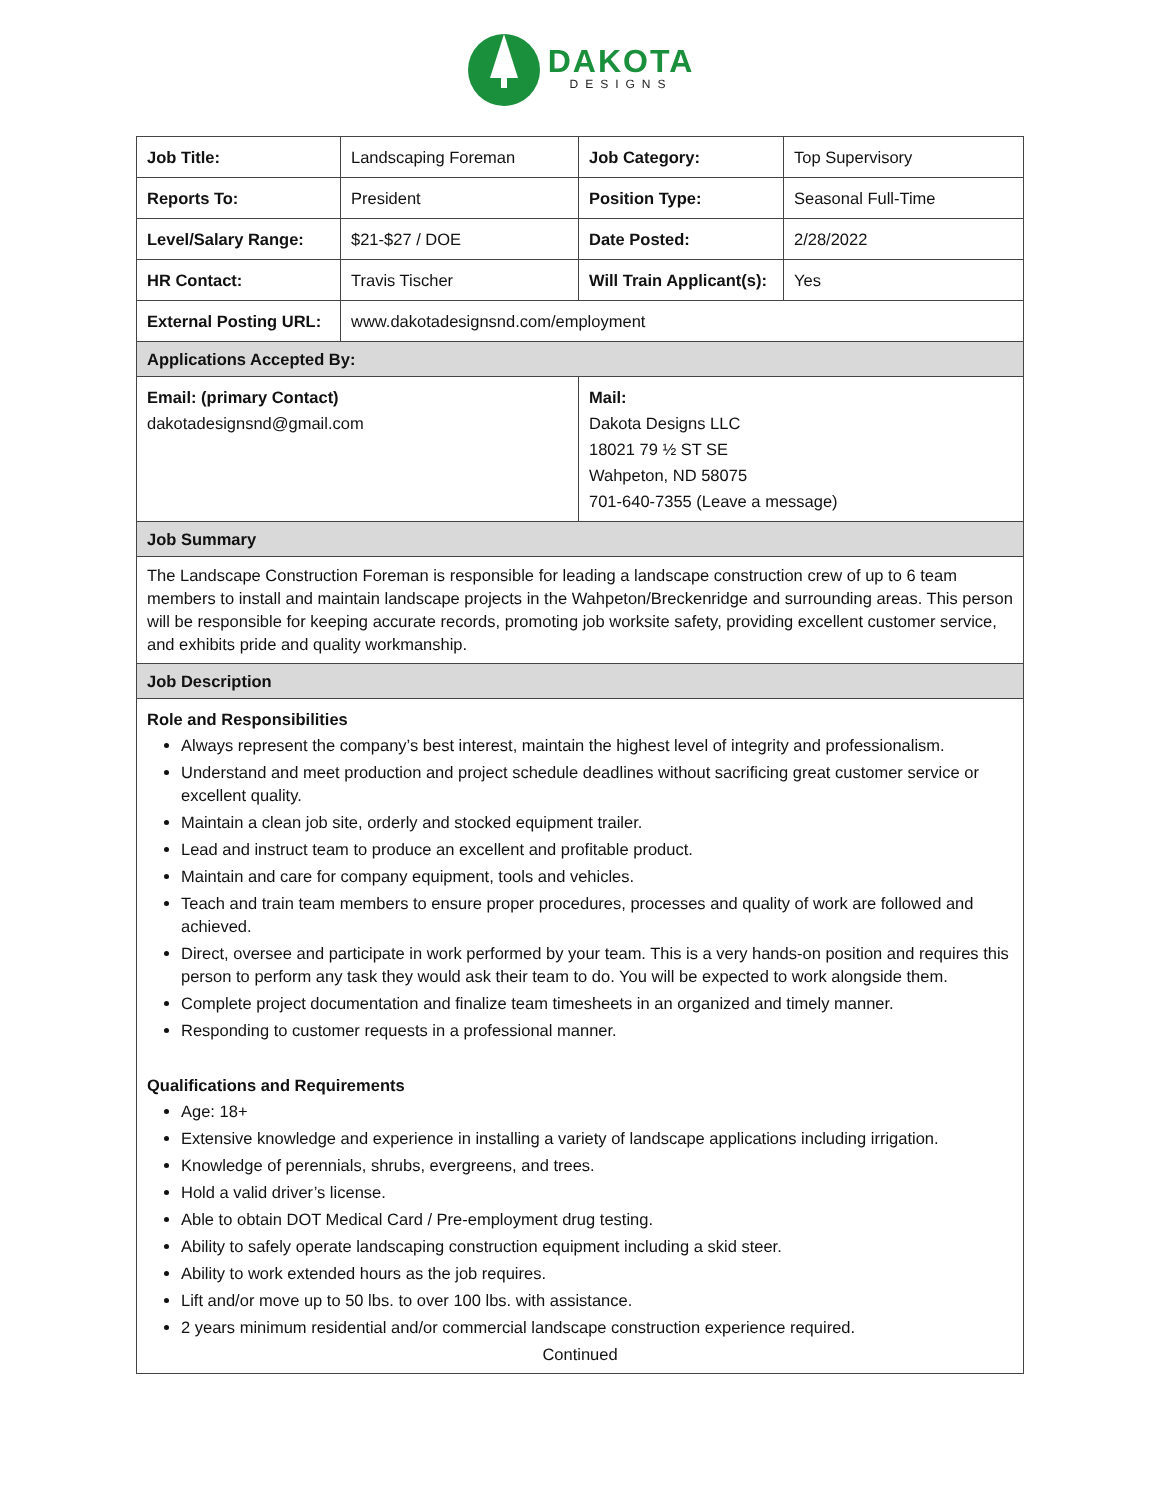DAKOTA
DESIGNS
| Job Title: | Landscaping Foreman | Job Category: | Top Supervisory |
| Reports To: | President | Position Type: | Seasonal Full-Time |
| Level/Salary Range: | $21-$27 / DOE | Date Posted: | 2/28/2022 |
| HR Contact: | Travis Tischer | Will Train Applicant(s): | Yes |
| External Posting URL: | www.dakotadesignsnd.com/employment | | |
| Applications Accepted By: | | | |
| Email: (primary Contact) dakotadesignsnd@gmail.com | | Mail: Dakota Designs LLC 18021 79 ½ ST SE Wahpeton, ND 58075 701-640-7355 (Leave a message) | |
| Job Summary | | | |
| The Landscape Construction Foreman is responsible for leading a landscape construction crew of up to 6 team members to install and maintain landscape projects in the Wahpeton/Breckenridge and surrounding areas. This person will be responsible for keeping accurate records, promoting job worksite safety, providing excellent customer service, and exhibits pride and quality workmanship. | | | |
| Job Description | | | |
| Role and Responsibilities Always represent the company’s best interest, maintain the highest level of integrity and professionalism. Understand and meet production and project schedule deadlines without sacrificing great customer service or excellent quality. Maintain a clean job site, orderly and stocked equipment trailer. Lead and instruct team to produce an excellent and profitable product. Maintain and care for company equipment, tools and vehicles. Teach and train team members to ensure proper procedures, processes and quality of work are followed and achieved. Direct, oversee and participate in work performed by your team. This is a very hands-on position and requires this person to perform any task they would ask their team to do. You will be expected to work alongside them. Complete project documentation and finalize team timesheets in an organized and timely manner. Responding to customer requests in a professional manner. Qualifications and Requirements Age: 18+ Extensive knowledge and experience in installing a variety of landscape applications including irrigation. Knowledge of perennials, shrubs, evergreens, and trees. Hold a valid driver’s license. Able to obtain DOT Medical Card / Pre-employment drug testing. Ability to safely operate landscaping construction equipment including a skid steer. Ability to work extended hours as the job requires. Lift and/or move up to 50 lbs. to over 100 lbs. with assistance. 2 years minimum residential and/or commercial landscape construction experience required. Continued | | | |